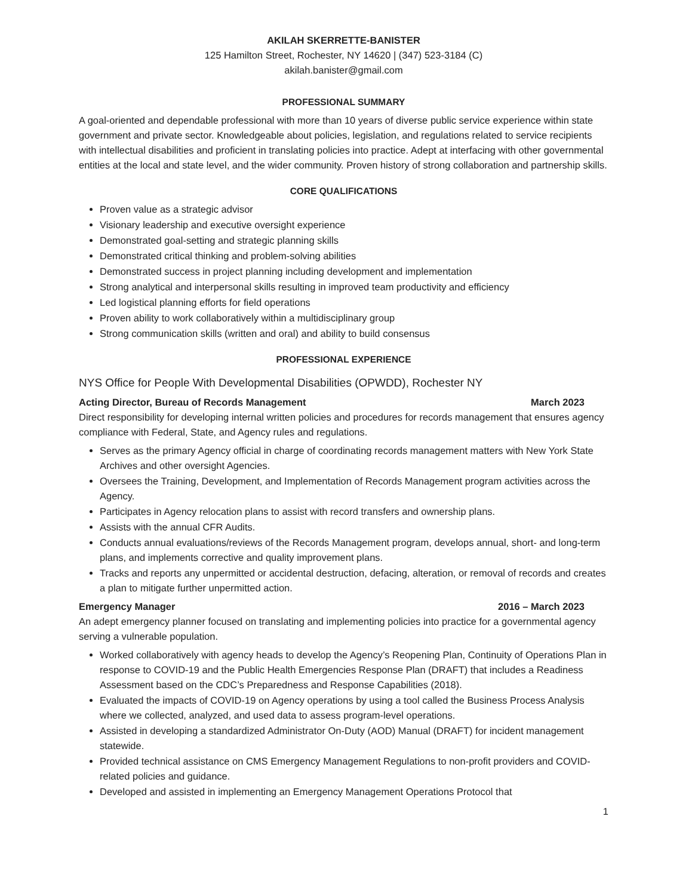AKILAH SKERRETTE-BANISTER
125 Hamilton Street, Rochester, NY 14620 | (347) 523-3184 (C)
akilah.banister@gmail.com
PROFESSIONAL SUMMARY
A goal-oriented and dependable professional with more than 10 years of diverse public service experience within state government and private sector. Knowledgeable about policies, legislation, and regulations related to service recipients with intellectual disabilities and proficient in translating policies into practice. Adept at interfacing with other governmental entities at the local and state level, and the wider community. Proven history of strong collaboration and partnership skills.
CORE QUALIFICATIONS
Proven value as a strategic advisor
Visionary leadership and executive oversight experience
Demonstrated goal-setting and strategic planning skills
Demonstrated critical thinking and problem-solving abilities
Demonstrated success in project planning including development and implementation
Strong analytical and interpersonal skills resulting in improved team productivity and efficiency
Led logistical planning efforts for field operations
Proven ability to work collaboratively within a multidisciplinary group
Strong communication skills (written and oral) and ability to build consensus
PROFESSIONAL EXPERIENCE
NYS Office for People With Developmental Disabilities (OPWDD), Rochester NY
Acting Director, Bureau of Records Management March 2023
Direct responsibility for developing internal written policies and procedures for records management that ensures agency compliance with Federal, State, and Agency rules and regulations.
Serves as the primary Agency official in charge of coordinating records management matters with New York State Archives and other oversight Agencies.
Oversees the Training, Development, and Implementation of Records Management program activities across the Agency.
Participates in Agency relocation plans to assist with record transfers and ownership plans.
Assists with the annual CFR Audits.
Conducts annual evaluations/reviews of the Records Management program, develops annual, short- and long-term plans, and implements corrective and quality improvement plans.
Tracks and reports any unpermitted or accidental destruction, defacing, alteration, or removal of records and creates a plan to mitigate further unpermitted action.
Emergency Manager 2016 – March 2023
An adept emergency planner focused on translating and implementing policies into practice for a governmental agency serving a vulnerable population.
Worked collaboratively with agency heads to develop the Agency’s Reopening Plan, Continuity of Operations Plan in response to COVID-19 and the Public Health Emergencies Response Plan (DRAFT) that includes a Readiness Assessment based on the CDC’s Preparedness and Response Capabilities (2018).
Evaluated the impacts of COVID-19 on Agency operations by using a tool called the Business Process Analysis where we collected, analyzed, and used data to assess program-level operations.
Assisted in developing a standardized Administrator On-Duty (AOD) Manual (DRAFT) for incident management statewide.
Provided technical assistance on CMS Emergency Management Regulations to non-profit providers and COVID-related policies and guidance.
Developed and assisted in implementing an Emergency Management Operations Protocol that
1